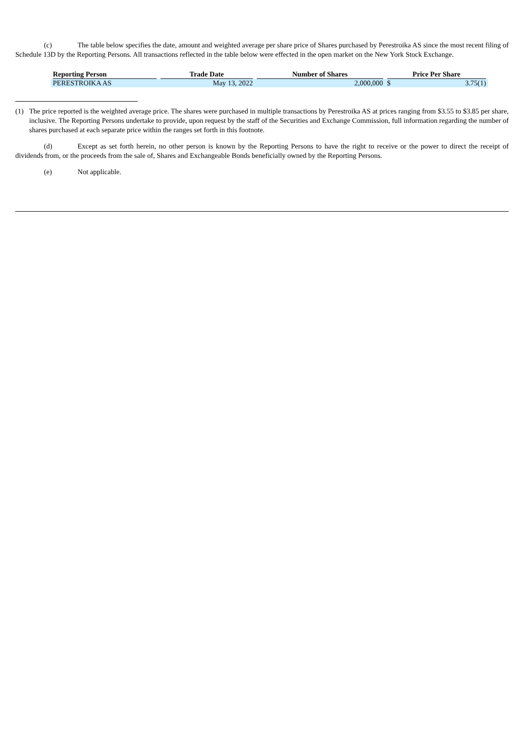(c) The table below specifies the date, amount and weighted average per share price of Shares purchased by Perestroika AS since the most recent filing of Schedule 13D by the Reporting Persons. All transactions reflected in the table below were effected in the open market on the New York Stock Exchange.
| Reporting Person | Trade Date | Number of Shares | Price Per Share | |
| --- | --- | --- | --- | --- |
| PERESTROIKA AS | May 13, 2022 | 2,000,000 | $ | 3.75(1) |
(1) The price reported is the weighted average price. The shares were purchased in multiple transactions by Perestroika AS at prices ranging from $3.55 to $3.85 per share, inclusive. The Reporting Persons undertake to provide, upon request by the staff of the Securities and Exchange Commission, full information regarding the number of shares purchased at each separate price within the ranges set forth in this footnote.
(d) Except as set forth herein, no other person is known by the Reporting Persons to have the right to receive or the power to direct the receipt of dividends from, or the proceeds from the sale of, Shares and Exchangeable Bonds beneficially owned by the Reporting Persons.
(e) Not applicable.